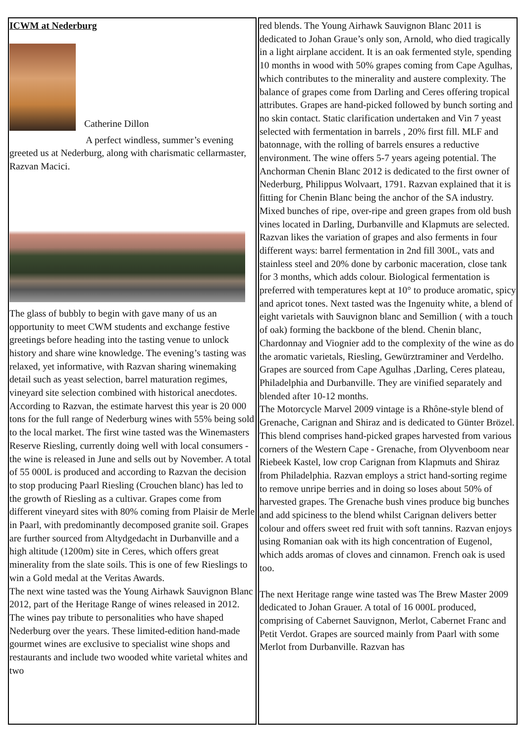| ICWM at Nederburg Catherine Dillon A perfect windless, summer’s evening greeted us at Nederburg, along with charismatic cellarmaster, Razvan Macici. The glass of bubbly to begin with gave many of us an opportunity to meet CWM students and exchange festive greetings before heading into the tasting venue to unlock history and share wine knowledge. The evening’s tasting was relaxed, yet informative, with Razvan sharing winemaking detail such as yeast selection, barrel maturation regimes, vineyard site selection combined with historical anecdotes. According to Razvan, the estimate harvest this year is 20 000 tons for the full range of Nederburg wines with 55% being sold to the local market. The first wine tasted was the Winemasters Reserve Riesling, currently doing well with local consumers - the wine is released in June and sells out by November. A total of 55 000L is produced and according to Razvan the decision to stop producing Paarl Riesling (Crouchen blanc) has led to the growth of Riesling as a cultivar. Grapes come from different vineyard sites with 80% coming from Plaisir de Merle in Paarl, with predominantly decomposed granite soil. Grapes are further sourced from Altydgedacht in Durbanville and a high altitude (1200m) site in Ceres, which offers great minerality from the slate soils. This is one of few Rieslings to win a Gold medal at the Veritas Awards. The next wine tasted was the Young Airhawk Sauvignon Blanc 2012, part of the Heritage Range of wines released in 2012. The wines pay tribute to personalities who have shaped Nederburg over the years. These limited-edition hand-made gourmet wines are exclusive to specialist wine shops and restaurants and include two wooded white varietal whites and two | red blends. The Young Airhawk Sauvignon Blanc 2011 is dedicated to Johan Graue’s only son, Arnold, who died tragically in a light airplane accident. It is an oak fermented style, spending 10 months in wood with 50% grapes coming from Cape Agulhas, which contributes to the minerality and austere complexity. The balance of grapes come from Darling and Ceres offering tropical attributes. Grapes are hand-picked followed by bunch sorting and no skin contact. Static clarification undertaken and Vin 7 yeast selected with fermentation in barrels , 20% first fill. MLF and batonnage, with the rolling of barrels ensures a reductive environment. The wine offers 5-7 years ageing potential. The Anchorman Chenin Blanc 2012 is dedicated to the first owner of Nederburg, Philippus Wolvaart, 1791. Razvan explained that it is fitting for Chenin Blanc being the anchor of the SA industry. Mixed bunches of ripe, over-ripe and green grapes from old bush vines located in Darling, Durbanville and Klapmuts are selected. Razvan likes the variation of grapes and also ferments in four different ways: barrel fermentation in 2nd fill 300L, vats and stainless steel and 20% done by carbonic maceration, close tank for 3 months, which adds colour. Biological fermentation is preferred with temperatures kept at 10° to produce aromatic, spicy and apricot tones. Next tasted was the Ingenuity white, a blend of eight varietals with Sauvignon blanc and Semillion ( with a touch of oak) forming the backbone of the blend. Chenin blanc, Chardonnay and Viognier add to the complexity of the wine as do the aromatic varietals, Riesling, Gewürztraminer and Verdelho. Grapes are sourced from Cape Agulhas ,Darling, Ceres plateau, Philadelphia and Durbanville. They are vinified separately and blended after 10-12 months. The Motorcycle Marvel 2009 vintage is a Rhône-style blend of Grenache, Carignan and Shiraz and is dedicated to Günter Brözel. This blend comprises hand-picked grapes harvested from various corners of the Western Cape - Grenache, from Olyvenboom near Riebeek Kastel, low crop Carignan from Klapmuts and Shiraz from Philadelphia. Razvan employs a strict hand-sorting regime to remove unripe berries and in doing so loses about 50% of harvested grapes. The Grenache bush vines produce big bunches and add spiciness to the blend whilst Carignan delivers better colour and offers sweet red fruit with soft tannins. Razvan enjoys using Romanian oak with its high concentration of Eugenol, which adds aromas of cloves and cinnamon. French oak is used too. The next Heritage range wine tasted was The Brew Master 2009 dedicated to Johan Grauer. A total of 16 000L produced, comprising of Cabernet Sauvignon, Merlot, Cabernet Franc and Petit Verdot. Grapes are sourced mainly from Paarl with some Merlot from Durbanville. Razvan has |